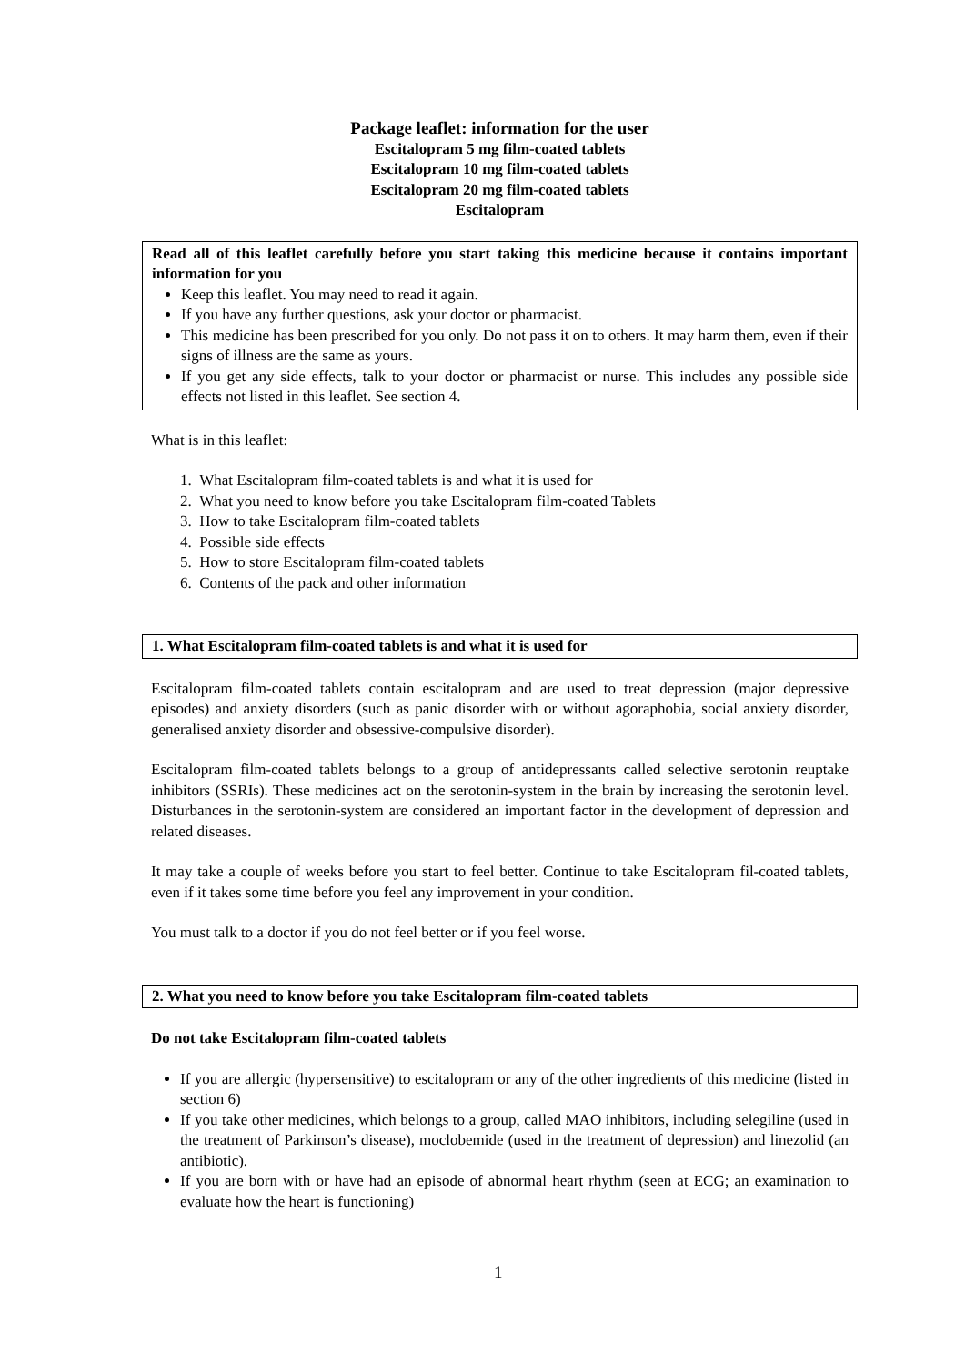Package leaflet: information for the user
Escitalopram 5 mg film-coated tablets
Escitalopram 10 mg film-coated tablets
Escitalopram 20 mg film-coated tablets
Escitalopram
Read all of this leaflet carefully before you start taking this medicine because it contains important information for you
Keep this leaflet. You may need to read it again.
If you have any further questions, ask your doctor or pharmacist.
This medicine has been prescribed for you only. Do not pass it on to others. It may harm them, even if their signs of illness are the same as yours.
If you get any side effects, talk to your doctor or pharmacist or nurse. This includes any possible side effects not listed in this leaflet. See section 4.
What is in this leaflet:
1. What Escitalopram film-coated tablets is and what it is used for
2. What you need to know before you take Escitalopram film-coated Tablets
3. How to take Escitalopram film-coated tablets
4. Possible side effects
5. How to store Escitalopram film-coated tablets
6. Contents of the pack and other information
1. What Escitalopram film-coated tablets is and what it is used for
Escitalopram film-coated tablets contain escitalopram and are used to treat depression (major depressive episodes) and anxiety disorders (such as panic disorder with or without agoraphobia, social anxiety disorder, generalised anxiety disorder and obsessive-compulsive disorder).
Escitalopram film-coated tablets belongs to a group of antidepressants called selective serotonin reuptake inhibitors (SSRIs). These medicines act on the serotonin-system in the brain by increasing the serotonin level. Disturbances in the serotonin-system are considered an important factor in the development of depression and related diseases.
It may take a couple of weeks before you start to feel better. Continue to take Escitalopram fil-coated tablets, even if it takes some time before you feel any improvement in your condition.
You must talk to a doctor if you do not feel better or if you feel worse.
2. What you need to know before you take Escitalopram film-coated tablets
Do not take Escitalopram film-coated tablets
If you are allergic (hypersensitive) to escitalopram or any of the other ingredients of this medicine (listed in section 6)
If you take other medicines, which belongs to a group, called MAO inhibitors, including selegiline (used in the treatment of Parkinson’s disease), moclobemide (used in the treatment of depression) and linezolid (an antibiotic).
If you are born with or have had an episode of abnormal heart rhythm (seen at ECG; an examination to evaluate how the heart is functioning)
1